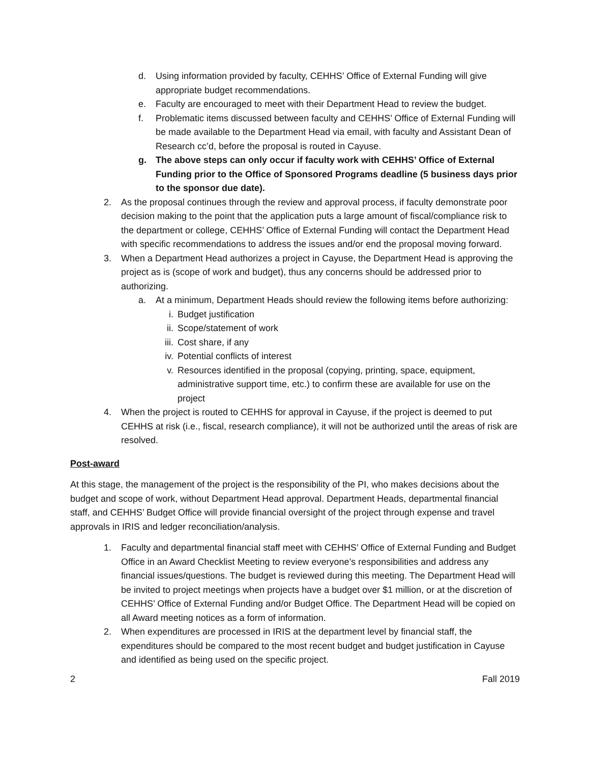d. Using information provided by faculty, CEHHS’ Office of External Funding will give appropriate budget recommendations.
e. Faculty are encouraged to meet with their Department Head to review the budget.
f. Problematic items discussed between faculty and CEHHS’ Office of External Funding will be made available to the Department Head via email, with faculty and Assistant Dean of Research cc’d, before the proposal is routed in Cayuse.
g. The above steps can only occur if faculty work with CEHHS’ Office of External Funding prior to the Office of Sponsored Programs deadline (5 business days prior to the sponsor due date).
2. As the proposal continues through the review and approval process, if faculty demonstrate poor decision making to the point that the application puts a large amount of fiscal/compliance risk to the department or college, CEHHS’ Office of External Funding will contact the Department Head with specific recommendations to address the issues and/or end the proposal moving forward.
3. When a Department Head authorizes a project in Cayuse, the Department Head is approving the project as is (scope of work and budget), thus any concerns should be addressed prior to authorizing.
a. At a minimum, Department Heads should review the following items before authorizing:
i. Budget justification
ii. Scope/statement of work
iii. Cost share, if any
iv. Potential conflicts of interest
v. Resources identified in the proposal (copying, printing, space, equipment, administrative support time, etc.) to confirm these are available for use on the project
4. When the project is routed to CEHHS for approval in Cayuse, if the project is deemed to put CEHHS at risk (i.e., fiscal, research compliance), it will not be authorized until the areas of risk are resolved.
Post-award
At this stage, the management of the project is the responsibility of the PI, who makes decisions about the budget and scope of work, without Department Head approval. Department Heads, departmental financial staff, and CEHHS’ Budget Office will provide financial oversight of the project through expense and travel approvals in IRIS and ledger reconciliation/analysis.
1. Faculty and departmental financial staff meet with CEHHS’ Office of External Funding and Budget Office in an Award Checklist Meeting to review everyone’s responsibilities and address any financial issues/questions. The budget is reviewed during this meeting. The Department Head will be invited to project meetings when projects have a budget over $1 million, or at the discretion of CEHHS’ Office of External Funding and/or Budget Office. The Department Head will be copied on all Award meeting notices as a form of information.
2. When expenditures are processed in IRIS at the department level by financial staff, the expenditures should be compared to the most recent budget and budget justification in Cayuse and identified as being used on the specific project.
2 Fall 2019